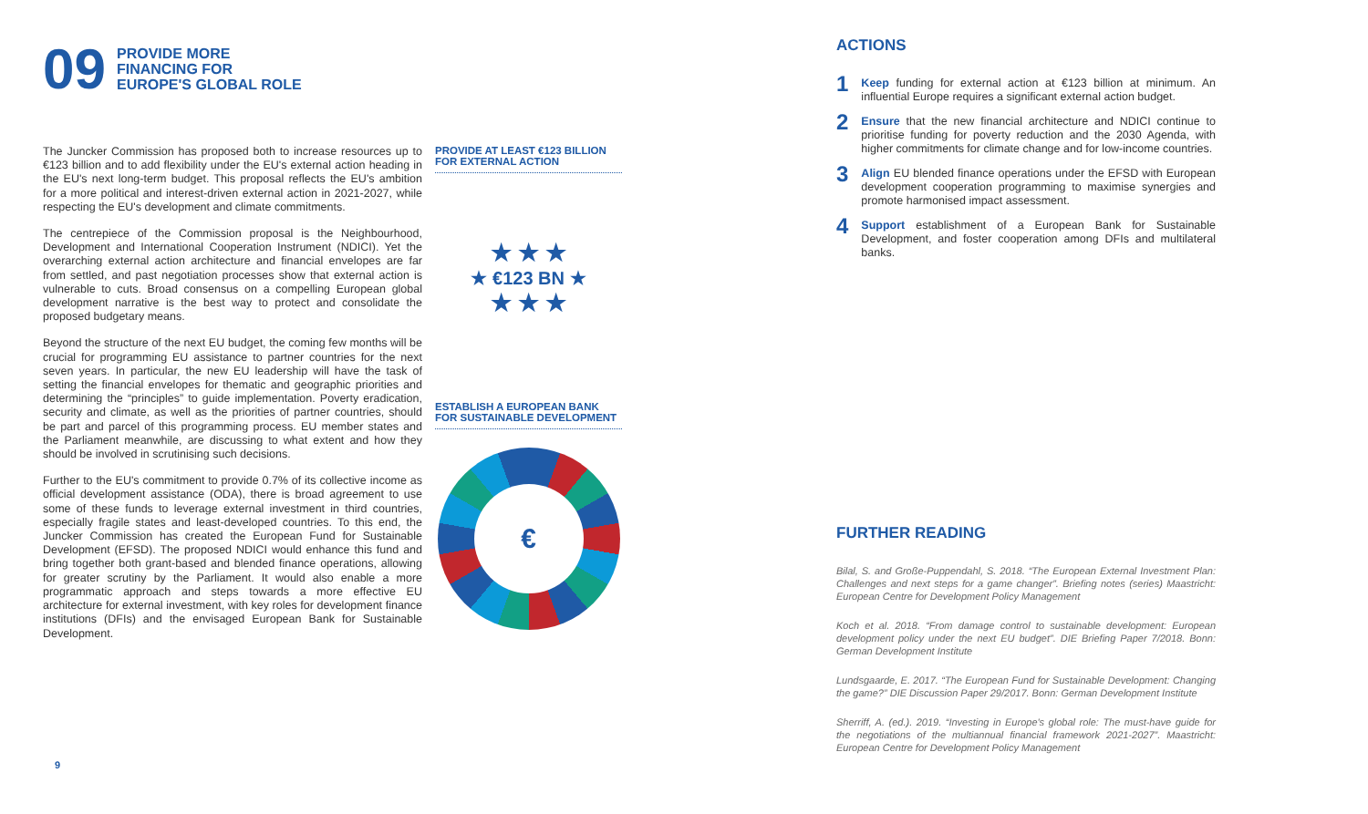09
PROVIDE MORE
FINANCING FOR
EUROPE'S GLOBAL ROLE
The Juncker Commission has proposed both to increase resources up to €123 billion and to add flexibility under the EU's external action heading in the EU's next long-term budget. This proposal reflects the EU's ambition for a more political and interest-driven external action in 2021-2027, while respecting the EU's development and climate commitments.
The centrepiece of the Commission proposal is the Neighbourhood, Development and International Cooperation Instrument (NDICI). Yet the overarching external action architecture and financial envelopes are far from settled, and past negotiation processes show that external action is vulnerable to cuts. Broad consensus on a compelling European global development narrative is the best way to protect and consolidate the proposed budgetary means.
Beyond the structure of the next EU budget, the coming few months will be crucial for programming EU assistance to partner countries for the next seven years. In particular, the new EU leadership will have the task of setting the financial envelopes for thematic and geographic priorities and determining the “principles” to guide implementation. Poverty eradication, security and climate, as well as the priorities of partner countries, should be part and parcel of this programming process. EU member states and the Parliament meanwhile, are discussing to what extent and how they should be involved in scrutinising such decisions.
Further to the EU's commitment to provide 0.7% of its collective income as official development assistance (ODA), there is broad agreement to use some of these funds to leverage external investment in third countries, especially fragile states and least-developed countries. To this end, the Juncker Commission has created the European Fund for Sustainable Development (EFSD). The proposed NDICI would enhance this fund and bring together both grant-based and blended finance operations, allowing for greater scrutiny by the Parliament. It would also enable a more programmatic approach and steps towards a more effective EU architecture for external investment, with key roles for development finance institutions (DFIs) and the envisaged European Bank for Sustainable Development.
PROVIDE AT LEAST €123 BILLION FOR EXTERNAL ACTION
★ ★ ★
★ €123 BN ★
★ ★ ★
ESTABLISH A EUROPEAN BANK FOR SUSTAINABLE DEVELOPMENT
€
ACTIONS
1
Keep funding for external action at €123 billion at minimum. An influential Europe requires a significant external action budget.
2
Ensure that the new financial architecture and NDICI continue to prioritise funding for poverty reduction and the 2030 Agenda, with higher commitments for climate change and for low-income countries.
3
Align EU blended finance operations under the EFSD with European development cooperation programming to maximise synergies and promote harmonised impact assessment.
4
Support establishment of a European Bank for Sustainable Development, and foster cooperation among DFIs and multilateral banks.
FURTHER READING
Bilal, S. and Große-Puppendahl, S. 2018. “The European External Investment Plan: Challenges and next steps for a game changer”. Briefing notes (series) Maastricht: European Centre for Development Policy Management
Koch et al. 2018. “From damage control to sustainable development: European development policy under the next EU budget”. DIE Briefing Paper 7/2018. Bonn: German Development Institute
Lundsgaarde, E. 2017. “The European Fund for Sustainable Development: Changing the game?” DIE Discussion Paper 29/2017. Bonn: German Development Institute
Sherriff, A. (ed.). 2019. “Investing in Europe's global role: The must-have guide for the negotiations of the multiannual financial framework 2021-2027”. Maastricht: European Centre for Development Policy Management
9